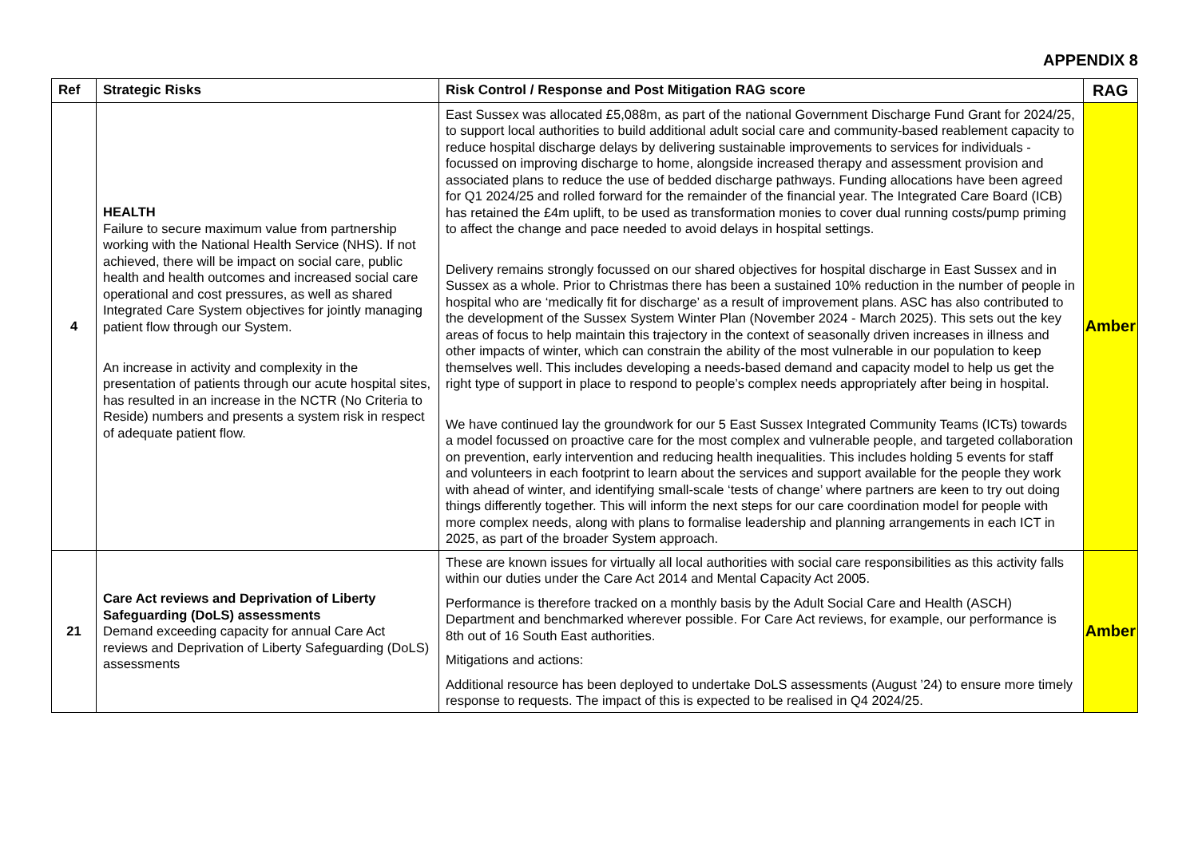APPENDIX 8
| Ref | Strategic Risks | Risk Control / Response and Post Mitigation RAG score | RAG |
| --- | --- | --- | --- |
| 4 | HEALTH Failure to secure maximum value from partnership working with the National Health Service (NHS). If not achieved, there will be impact on social care, public health and health outcomes and increased social care operational and cost pressures, as well as shared Integrated Care System objectives for jointly managing patient flow through our System. An increase in activity and complexity in the presentation of patients through our acute hospital sites, has resulted in an increase in the NCTR (No Criteria to Reside) numbers and presents a system risk in respect of adequate patient flow. | East Sussex was allocated £5,088m, as part of the national Government Discharge Fund Grant for 2024/25, to support local authorities to build additional adult social care and community-based reablement capacity to reduce hospital discharge delays by delivering sustainable improvements to services for individuals - focussed on improving discharge to home, alongside increased therapy and assessment provision and associated plans to reduce the use of bedded discharge pathways. Funding allocations have been agreed for Q1 2024/25 and rolled forward for the remainder of the financial year. The Integrated Care Board (ICB) has retained the £4m uplift, to be used as transformation monies to cover dual running costs/pump priming to affect the change and pace needed to avoid delays in hospital settings. Delivery remains strongly focussed on our shared objectives for hospital discharge in East Sussex and in Sussex as a whole. Prior to Christmas there has been a sustained 10% reduction in the number of people in hospital who are ‘medically fit for discharge’ as a result of improvement plans. ASC has also contributed to the development of the Sussex System Winter Plan (November 2024 - March 2025). This sets out the key areas of focus to help maintain this trajectory in the context of seasonally driven increases in illness and other impacts of winter, which can constrain the ability of the most vulnerable in our population to keep themselves well. This includes developing a needs-based demand and capacity model to help us get the right type of support in place to respond to people’s complex needs appropriately after being in hospital. We have continued lay the groundwork for our 5 East Sussex Integrated Community Teams (ICTs) towards a model focussed on proactive care for the most complex and vulnerable people, and targeted collaboration on prevention, early intervention and reducing health inequalities. This includes holding 5 events for staff and volunteers in each footprint to learn about the services and support available for the people they work with ahead of winter, and identifying small-scale ‘tests of change’ where partners are keen to try out doing things differently together. This will inform the next steps for our care coordination model for people with more complex needs, along with plans to formalise leadership and planning arrangements in each ICT in 2025, as part of the broader System approach. | Amber |
| 21 | Care Act reviews and Deprivation of Liberty Safeguarding (DoLS) assessments Demand exceeding capacity for annual Care Act reviews and Deprivation of Liberty Safeguarding (DoLS) assessments | These are known issues for virtually all local authorities with social care responsibilities as this activity falls within our duties under the Care Act 2014 and Mental Capacity Act 2005. Performance is therefore tracked on a monthly basis by the Adult Social Care and Health (ASCH) Department and benchmarked wherever possible. For Care Act reviews, for example, our performance is 8th out of 16 South East authorities. Mitigations and actions: Additional resource has been deployed to undertake DoLS assessments (August ’24) to ensure more timely response to requests. The impact of this is expected to be realised in Q4 2024/25. | Amber |